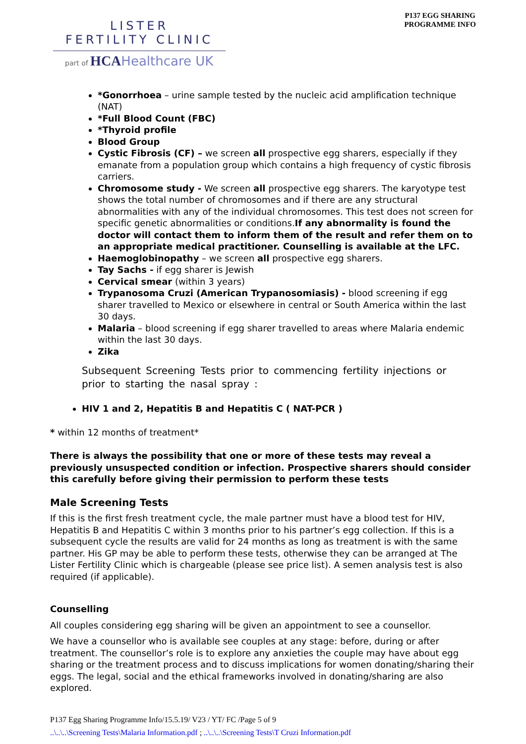P137 EGG SHARING
PROGRAMME INFO
LISTER
FERTILITY CLINIC
part of HCA Healthcare UK
*Gonorrhoea – urine sample tested by the nucleic acid amplification technique (NAT)
*Full Blood Count (FBC)
*Thyroid profile
Blood Group
Cystic Fibrosis (CF) – we screen all prospective egg sharers, especially if they emanate from a population group which contains a high frequency of cystic fibrosis carriers.
Chromosome study - We screen all prospective egg sharers. The karyotype test shows the total number of chromosomes and if there are any structural abnormalities with any of the individual chromosomes. This test does not screen for specific genetic abnormalities or conditions.If any abnormality is found the doctor will contact them to inform them of the result and refer them on to an appropriate medical practitioner. Counselling is available at the LFC.
Haemoglobinopathy – we screen all prospective egg sharers.
Tay Sachs - if egg sharer is Jewish
Cervical smear (within 3 years)
Trypanosoma Cruzi (American Trypanosomiasis) - blood screening if egg sharer travelled to Mexico or elsewhere in central or South America within the last 30 days.
Malaria – blood screening if egg sharer travelled to areas where Malaria endemic within the last 30 days.
Zika
Subsequent Screening Tests prior to commencing fertility injections or prior to starting the nasal spray :
HIV 1 and 2, Hepatitis B and Hepatitis C ( NAT-PCR )
* within 12 months of treatment*
There is always the possibility that one or more of these tests may reveal a previously unsuspected condition or infection. Prospective sharers should consider this carefully before giving their permission to perform these tests
Male Screening Tests
If this is the first fresh treatment cycle, the male partner must have a blood test for HIV, Hepatitis B and Hepatitis C within 3 months prior to his partner’s egg collection. If this is a subsequent cycle the results are valid for 24 months as long as treatment is with the same partner. His GP may be able to perform these tests, otherwise they can be arranged at The Lister Fertility Clinic which is chargeable (please see price list). A semen analysis test is also required (if applicable).
Counselling
All couples considering egg sharing will be given an appointment to see a counsellor.
We have a counsellor who is available see couples at any stage: before, during or after treatment. The counsellor’s role is to explore any anxieties the couple may have about egg sharing or the treatment process and to discuss implications for women donating/sharing their eggs. The legal, social and the ethical frameworks involved in donating/sharing are also explored.
P137 Egg Sharing Programme Info/15.5.19/ V23 / YT/ FC /Page 5 of 9
..\..\..\Screening Tests\Malaria Information.pdf ; ..\..\..\Screening Tests\T Cruzi Information.pdf